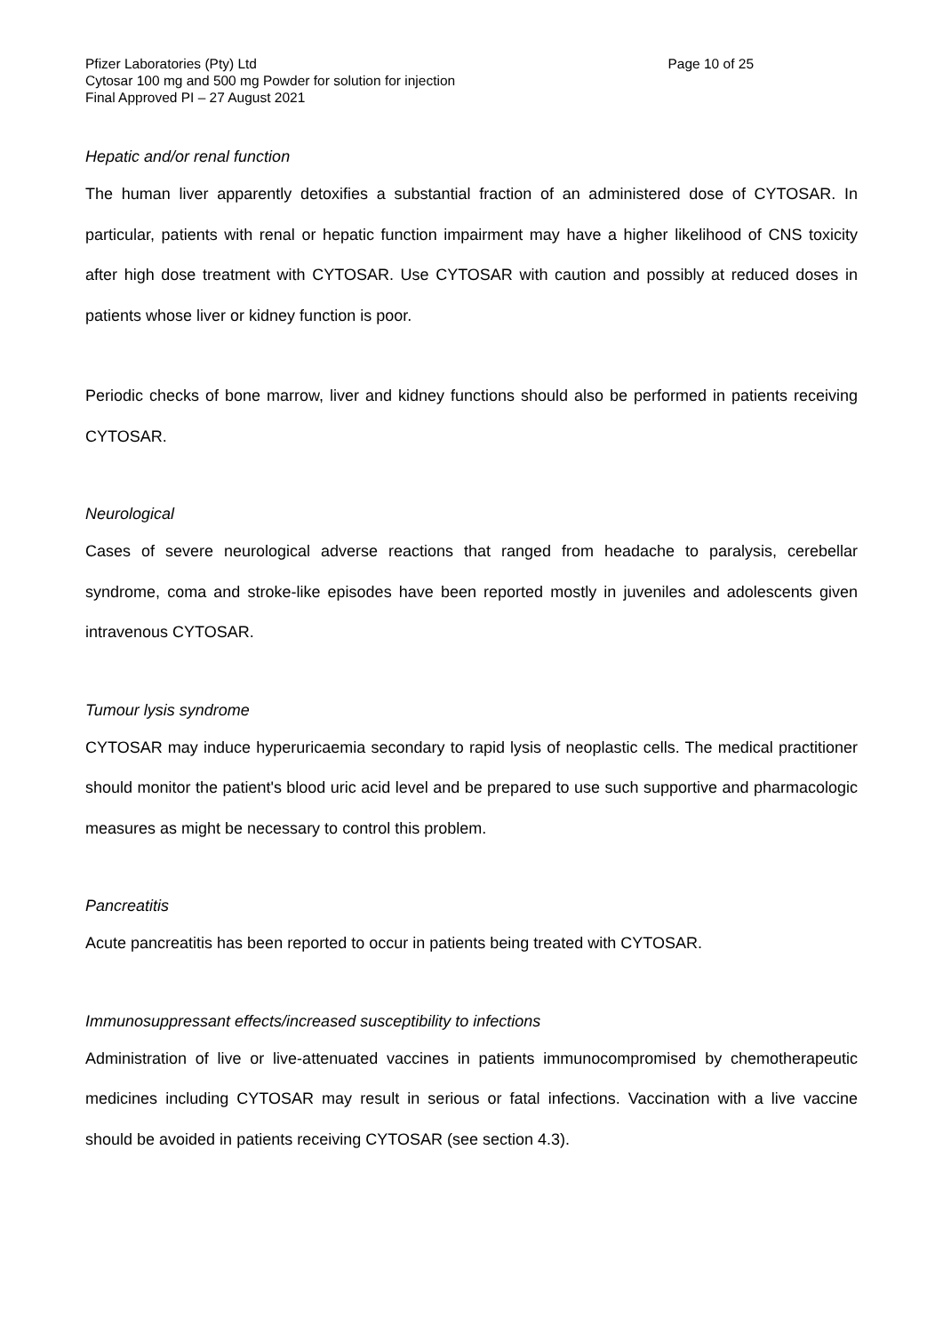Pfizer Laboratories (Pty) Ltd Page 10 of 25
Cytosar 100 mg and 500 mg Powder for solution for injection
Final Approved PI – 27 August 2021
Hepatic and/or renal function
The human liver apparently detoxifies a substantial fraction of an administered dose of CYTOSAR. In particular, patients with renal or hepatic function impairment may have a higher likelihood of CNS toxicity after high dose treatment with CYTOSAR. Use CYTOSAR with caution and possibly at reduced doses in patients whose liver or kidney function is poor.
Periodic checks of bone marrow, liver and kidney functions should also be performed in patients receiving CYTOSAR.
Neurological
Cases of severe neurological adverse reactions that ranged from headache to paralysis, cerebellar syndrome, coma and stroke-like episodes have been reported mostly in juveniles and adolescents given intravenous CYTOSAR.
Tumour lysis syndrome
CYTOSAR may induce hyperuricaemia secondary to rapid lysis of neoplastic cells. The medical practitioner should monitor the patient's blood uric acid level and be prepared to use such supportive and pharmacologic measures as might be necessary to control this problem.
Pancreatitis
Acute pancreatitis has been reported to occur in patients being treated with CYTOSAR.
Immunosuppressant effects/increased susceptibility to infections
Administration of live or live-attenuated vaccines in patients immunocompromised by chemotherapeutic medicines including CYTOSAR may result in serious or fatal infections. Vaccination with a live vaccine should be avoided in patients receiving CYTOSAR (see section 4.3).